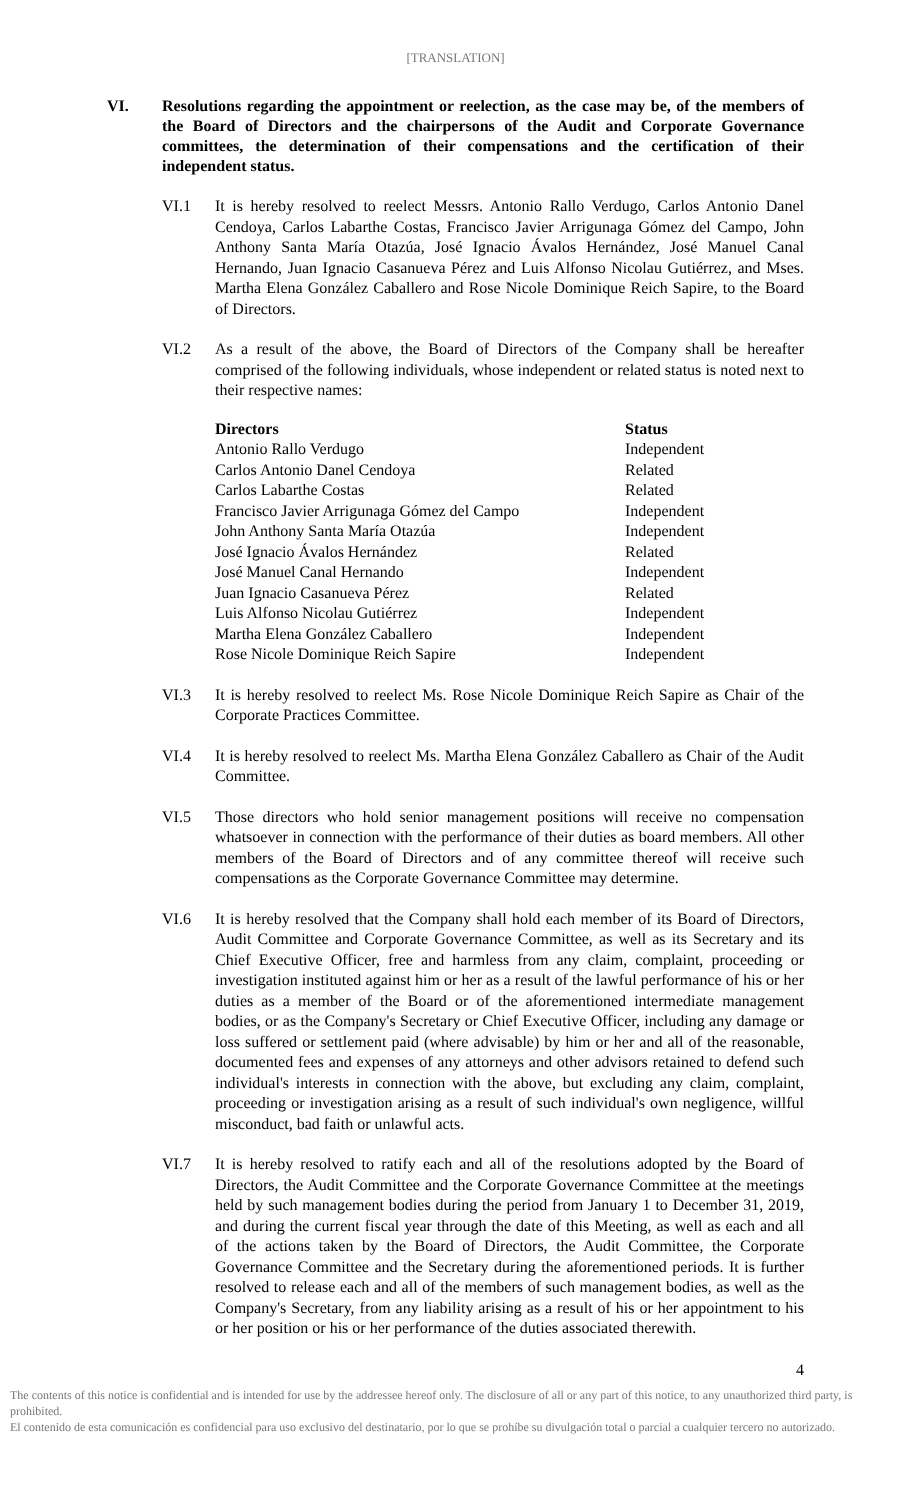[TRANSLATION]
VI. Resolutions regarding the appointment or reelection, as the case may be, of the members of the Board of Directors and the chairpersons of the Audit and Corporate Governance committees, the determination of their compensations and the certification of their independent status.
VI.1 It is hereby resolved to reelect Messrs. Antonio Rallo Verdugo, Carlos Antonio Danel Cendoya, Carlos Labarthe Costas, Francisco Javier Arrigunaga Gómez del Campo, John Anthony Santa María Otazúa, José Ignacio Ávalos Hernández, José Manuel Canal Hernando, Juan Ignacio Casanueva Pérez and Luis Alfonso Nicolau Gutiérrez, and Mses. Martha Elena González Caballero and Rose Nicole Dominique Reich Sapire, to the Board of Directors.
VI.2 As a result of the above, the Board of Directors of the Company shall be hereafter comprised of the following individuals, whose independent or related status is noted next to their respective names:
| Directors | Status |
| --- | --- |
| Antonio Rallo Verdugo | Independent |
| Carlos Antonio Danel Cendoya | Related |
| Carlos Labarthe Costas | Related |
| Francisco Javier Arrigunaga Gómez del Campo | Independent |
| John Anthony Santa María Otazúa | Independent |
| José Ignacio Ávalos Hernández | Related |
| José Manuel Canal Hernando | Independent |
| Juan Ignacio Casanueva Pérez | Related |
| Luis Alfonso Nicolau Gutiérrez | Independent |
| Martha Elena González Caballero | Independent |
| Rose Nicole Dominique Reich Sapire | Independent |
VI.3 It is hereby resolved to reelect Ms. Rose Nicole Dominique Reich Sapire as Chair of the Corporate Practices Committee.
VI.4 It is hereby resolved to reelect Ms. Martha Elena González Caballero as Chair of the Audit Committee.
VI.5 Those directors who hold senior management positions will receive no compensation whatsoever in connection with the performance of their duties as board members. All other members of the Board of Directors and of any committee thereof will receive such compensations as the Corporate Governance Committee may determine.
VI.6 It is hereby resolved that the Company shall hold each member of its Board of Directors, Audit Committee and Corporate Governance Committee, as well as its Secretary and its Chief Executive Officer, free and harmless from any claim, complaint, proceeding or investigation instituted against him or her as a result of the lawful performance of his or her duties as a member of the Board or of the aforementioned intermediate management bodies, or as the Company's Secretary or Chief Executive Officer, including any damage or loss suffered or settlement paid (where advisable) by him or her and all of the reasonable, documented fees and expenses of any attorneys and other advisors retained to defend such individual's interests in connection with the above, but excluding any claim, complaint, proceeding or investigation arising as a result of such individual's own negligence, willful misconduct, bad faith or unlawful acts.
VI.7 It is hereby resolved to ratify each and all of the resolutions adopted by the Board of Directors, the Audit Committee and the Corporate Governance Committee at the meetings held by such management bodies during the period from January 1 to December 31, 2019, and during the current fiscal year through the date of this Meeting, as well as each and all of the actions taken by the Board of Directors, the Audit Committee, the Corporate Governance Committee and the Secretary during the aforementioned periods. It is further resolved to release each and all of the members of such management bodies, as well as the Company's Secretary, from any liability arising as a result of his or her appointment to his or her position or his or her performance of the duties associated therewith.
4
The contents of this notice is confidential and is intended for use by the addressee hereof only. The disclosure of all or any part of this notice, to any unauthorized third party, is prohibited.
El contenido de esta comunicación es confidencial para uso exclusivo del destinatario, por lo que se prohíbe su divulgación total o parcial a cualquier tercero no autorizado.